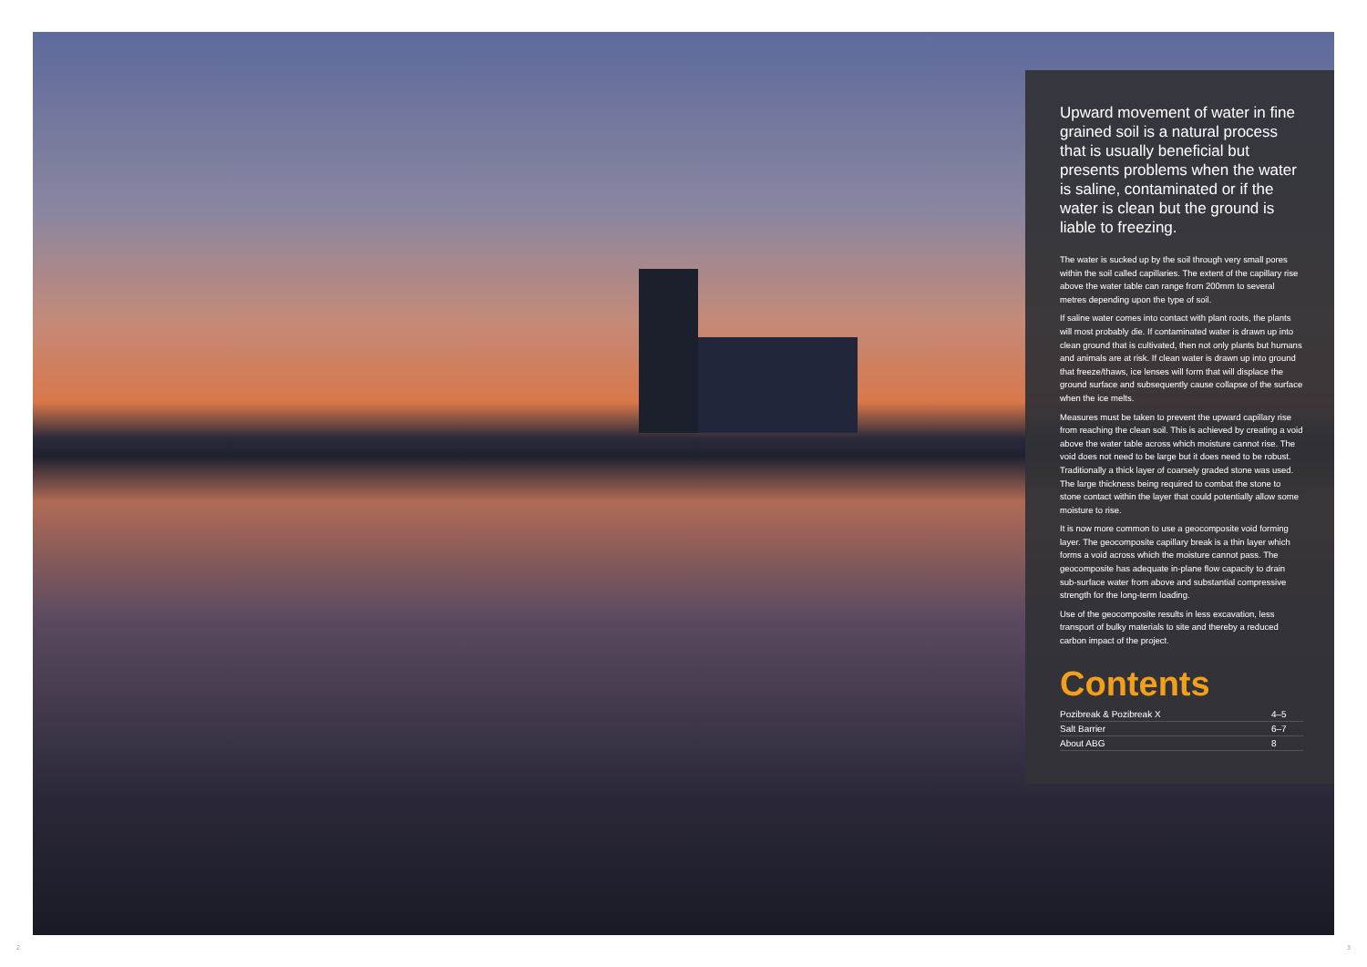Upward movement of water in fine grained soil is a natural process that is usually beneficial but presents problems when the water is saline, contaminated or if the water is clean but the ground is liable to freezing.
The water is sucked up by the soil through very small pores within the soil called capillaries. The extent of the capillary rise above the water table can range from 200mm to several metres depending upon the type of soil.
If saline water comes into contact with plant roots, the plants will most probably die. If contaminated water is drawn up into clean ground that is cultivated, then not only plants but humans and animals are at risk. If clean water is drawn up into ground that freeze/thaws, ice lenses will form that will displace the ground surface and subsequently cause collapse of the surface when the ice melts.
Measures must be taken to prevent the upward capillary rise from reaching the clean soil. This is achieved by creating a void above the water table across which moisture cannot rise. The void does not need to be large but it does need to be robust. Traditionally a thick layer of coarsely graded stone was used. The large thickness being required to combat the stone to stone contact within the layer that could potentially allow some moisture to rise.
It is now more common to use a geocomposite void forming layer. The geocomposite capillary break is a thin layer which forms a void across which the moisture cannot pass. The geocomposite has adequate in-plane flow capacity to drain sub-surface water from above and substantial compressive strength for the long-term loading.
Use of the geocomposite results in less excavation, less transport of bulky materials to site and thereby a reduced carbon impact of the project.
Contents
| Pozibreak & Pozibreak X | 4–5 |
| Salt Barrier | 6–7 |
| About ABG | 8 |
2 3